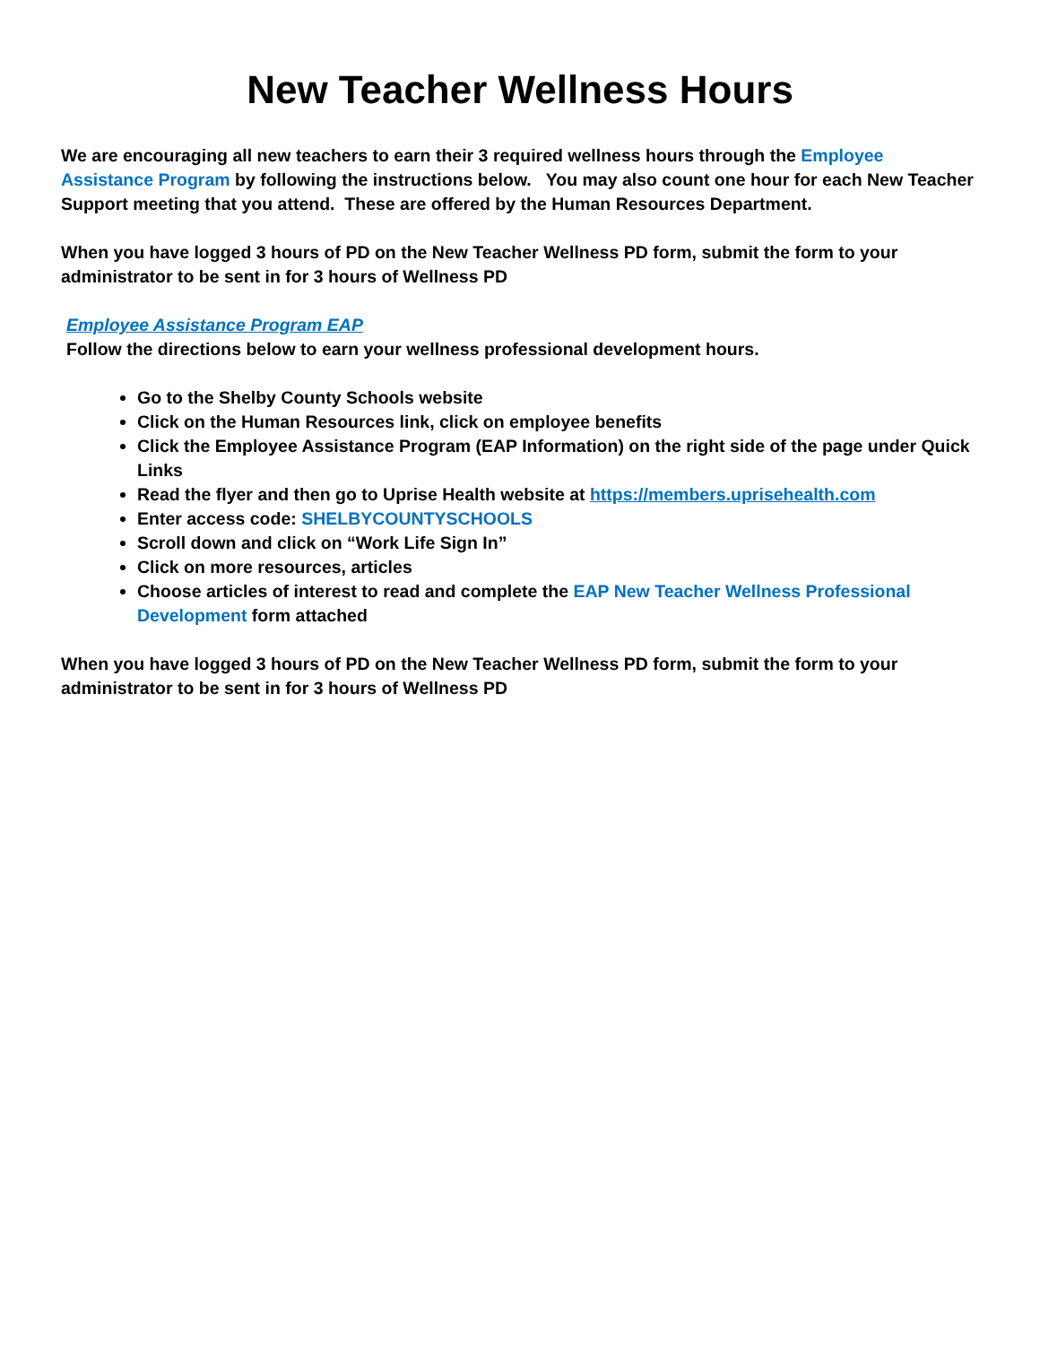New Teacher Wellness Hours
We are encouraging all new teachers to earn their 3 required wellness hours through the Employee Assistance Program by following the instructions below. You may also count one hour for each New Teacher Support meeting that you attend. These are offered by the Human Resources Department.
When you have logged 3 hours of PD on the New Teacher Wellness PD form, submit the form to your administrator to be sent in for 3 hours of Wellness PD
Employee Assistance Program EAP
Follow the directions below to earn your wellness professional development hours.
Go to the Shelby County Schools website
Click on the Human Resources link, click on employee benefits
Click the Employee Assistance Program (EAP Information) on the right side of the page under Quick Links
Read the flyer and then go to Uprise Health website at https://members.uprisehealth.com
Enter access code: SHELBYCOUNTYSCHOOLS
Scroll down and click on “Work Life Sign In”
Click on more resources, articles
Choose articles of interest to read and complete the EAP New Teacher Wellness Professional Development form attached
When you have logged 3 hours of PD on the New Teacher Wellness PD form, submit the form to your administrator to be sent in for 3 hours of Wellness PD